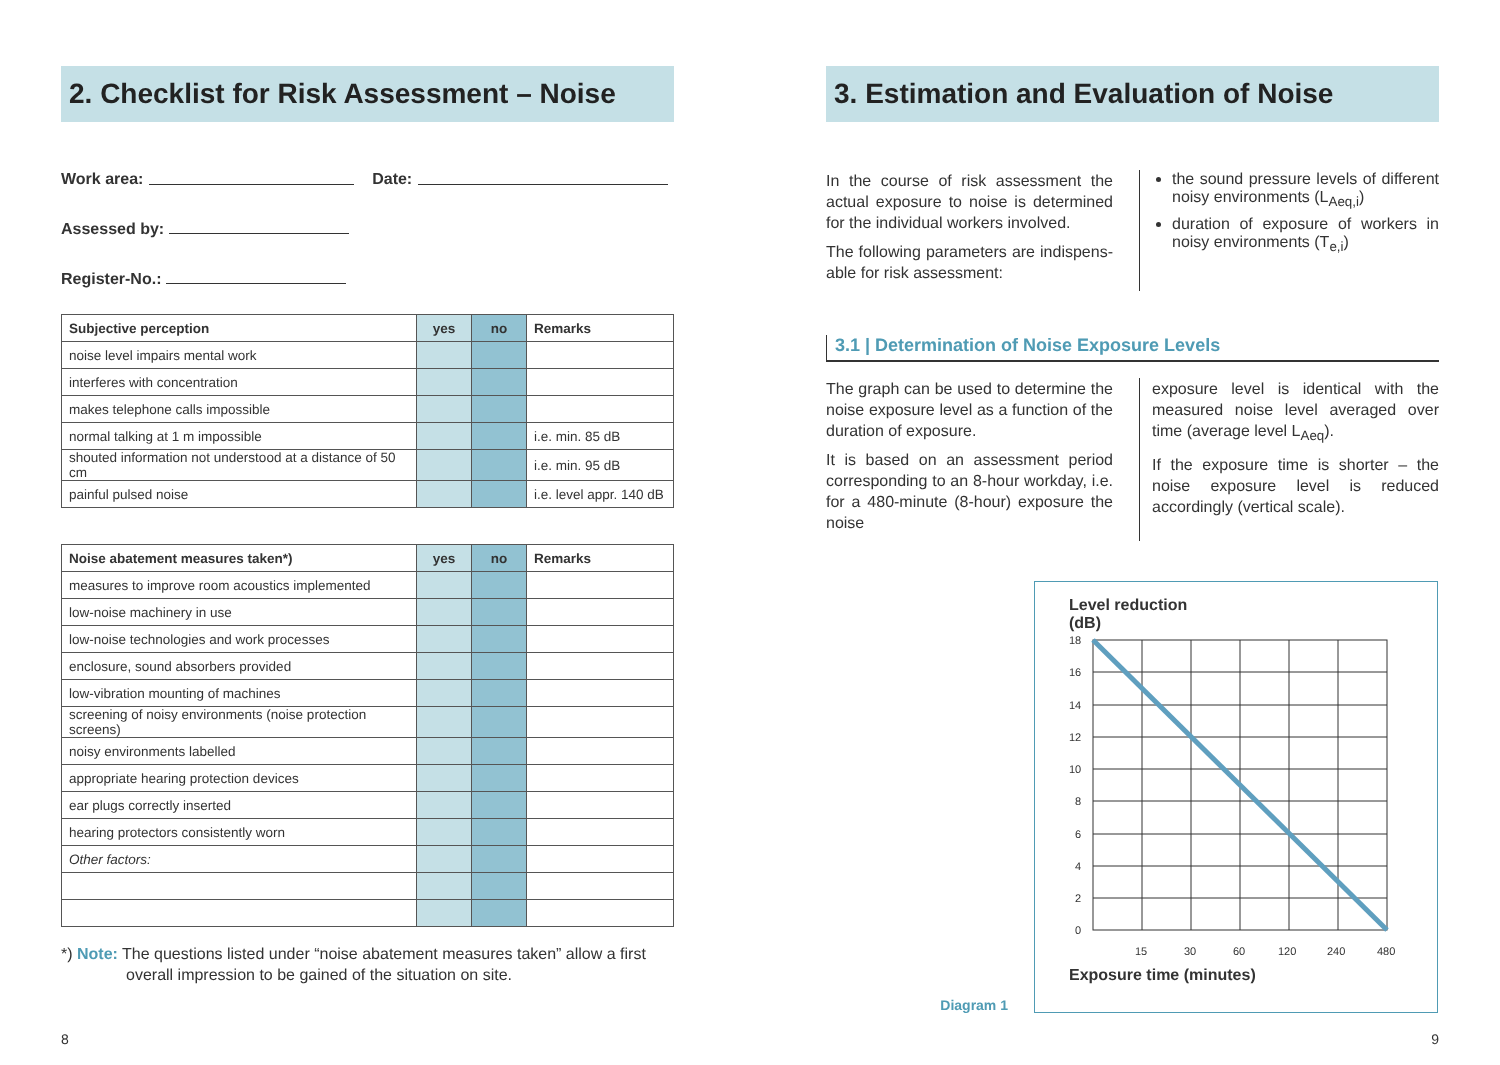2. Checklist for Risk Assessment – Noise
Work area: Date:
Assessed by:
Register-No.:
| Subjective perception | yes | no | Remarks |
| --- | --- | --- | --- |
| noise level impairs mental work | | | |
| interferes with concentration | | | |
| makes telephone calls impossible | | | |
| normal talking at 1 m impossible | | | i.e. min. 85 dB |
| shouted information not understood at a distance of 50 cm | | | i.e. min. 95 dB |
| painful pulsed noise | | | i.e. level appr. 140 dB |
| Noise abatement measures taken*) | yes | no | Remarks |
| --- | --- | --- | --- |
| measures to improve room acoustics implemented | | | |
| low-noise machinery in use | | | |
| low-noise technologies and work processes | | | |
| enclosure, sound absorbers provided | | | |
| low-vibration mounting of machines | | | |
| screening of noisy environments (noise protection screens) | | | |
| noisy environments labelled | | | |
| appropriate hearing protection devices | | | |
| ear plugs correctly inserted | | | |
| hearing protectors consistently worn | | | |
| Other factors: | | | |
*) Note: The questions listed under “noise abatement measures taken” allow a first overall impression to be gained of the situation on site.
3. Estimation and Evaluation of Noise
In the course of risk assessment the actual exposure to noise is determined for the individual workers involved.
The following parameters are indispens­able for risk assessment:
the sound pressure levels of different noisy environments (L<sub>Aeq,i</sub>)
duration of exposure of workers in noisy environments (T<sub>e,i</sub>)
3.1 | Determination of Noise Exposure Levels
The graph can be used to determine the noise exposure level as a function of the duration of exposure.
It is based on an assessment period corresponding to an 8-hour workday, i.e. for a 480-minute (8-hour) exposure the noise
exposure level is identical with the measured noise level averaged over time (average level L<sub>Aeq</sub>).
If the exposure time is shorter – the noise exposure level is reduced accordingly (vertical scale).
Diagram 1
Level reduction
(dB)
18
16
14
12
10
8
6
4
2
0
15
30
60
120
240
480
Exposure time (minutes)
8 9